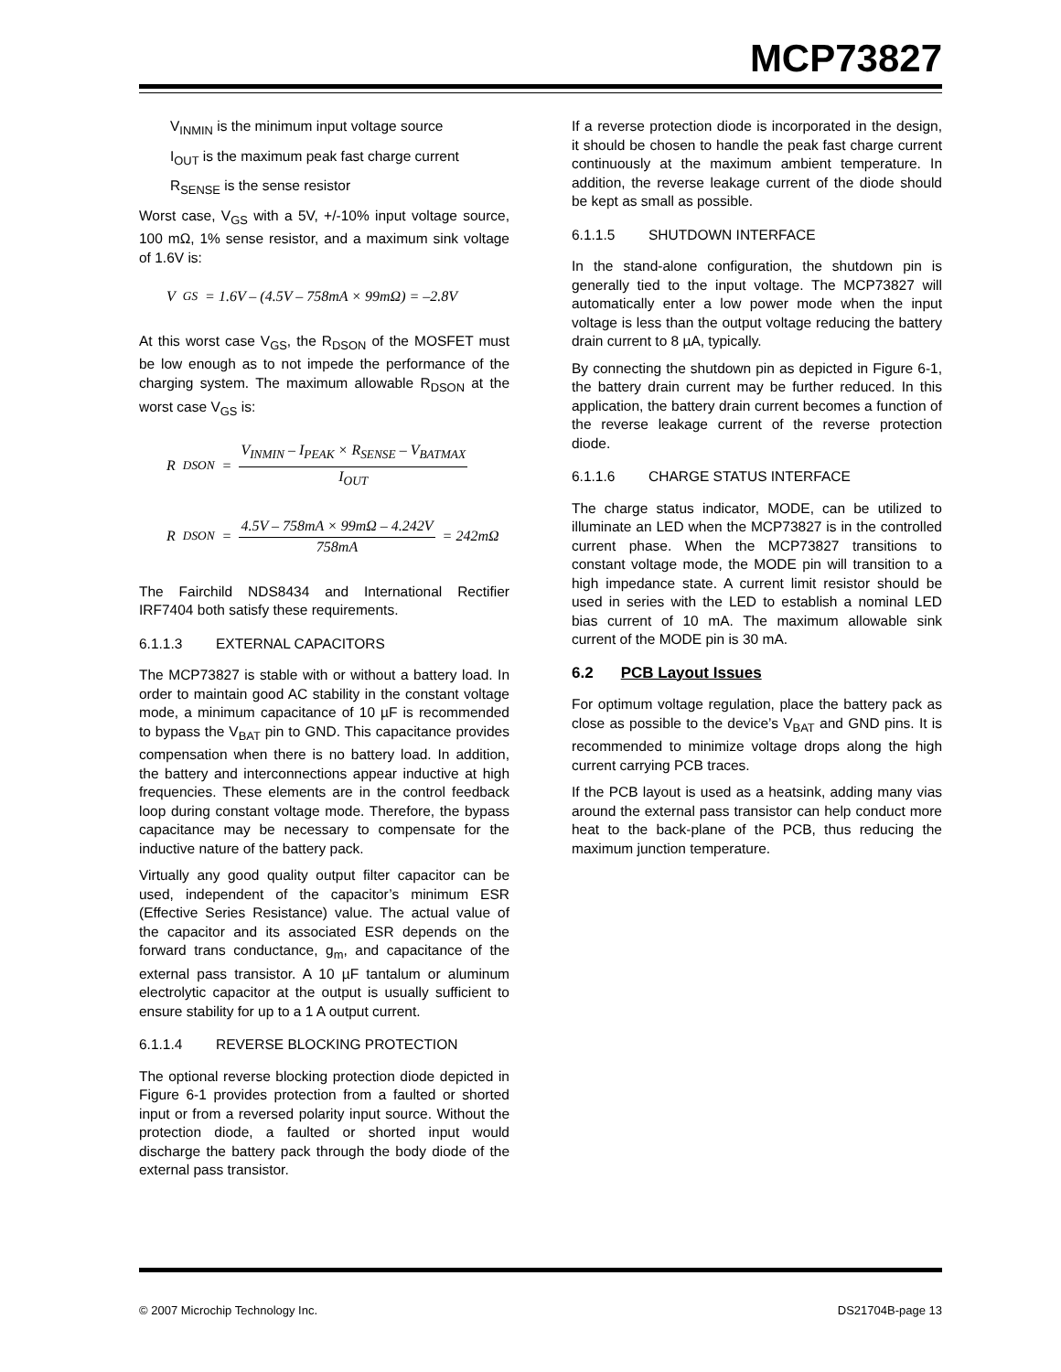MCP73827
V<sub>INMIN</sub> is the minimum input voltage source
I<sub>OUT</sub> is the maximum peak fast charge current
R<sub>SENSE</sub> is the sense resistor
Worst case, V<sub>GS</sub> with a 5V, +/-10% input voltage source, 100 mΩ, 1% sense resistor, and a maximum sink voltage of 1.6V is:
V<sub>GS</sub> = 1.6V – (4.5V – 758mA × 99mΩ) = –2.8V
At this worst case V<sub>GS</sub>, the R<sub>DSON</sub> of the MOSFET must be low enough as to not impede the performance of the charging system. The maximum allowable R<sub>DSON</sub> at the worst case V<sub>GS</sub> is:
R<sub>DSON</sub> = V<sub>INMIN</sub> – I<sub>PEAK</sub> × R<sub>SENSE</sub> – V<sub>BATMAX</sub> I<sub>OUT</sub>
R<sub>DSON</sub> = 4.5V – 758mA × 99mΩ – 4.242V 758mA = 242mΩ
The Fairchild NDS8434 and International Rectifier IRF7404 both satisfy these requirements.
6.1.1.3 EXTERNAL CAPACITORS
The MCP73827 is stable with or without a battery load. In order to maintain good AC stability in the constant voltage mode, a minimum capacitance of 10 µF is recommended to bypass the V<sub>BAT</sub> pin to GND. This capacitance provides compensation when there is no battery load. In addition, the battery and interconnections appear inductive at high frequencies. These elements are in the control feedback loop during constant voltage mode. Therefore, the bypass capacitance may be necessary to compensate for the inductive nature of the battery pack.
Virtually any good quality output filter capacitor can be used, independent of the capacitor’s minimum ESR (Effective Series Resistance) value. The actual value of the capacitor and its associated ESR depends on the forward trans conductance, g<sub>m</sub>, and capacitance of the external pass transistor. A 10 µF tantalum or aluminum electrolytic capacitor at the output is usually sufficient to ensure stability for up to a 1 A output current.
6.1.1.4 REVERSE BLOCKING PROTECTION
The optional reverse blocking protection diode depicted in Figure 6-1 provides protection from a faulted or shorted input or from a reversed polarity input source. Without the protection diode, a faulted or shorted input would discharge the battery pack through the body diode of the external pass transistor.
If a reverse protection diode is incorporated in the design, it should be chosen to handle the peak fast charge current continuously at the maximum ambient temperature. In addition, the reverse leakage current of the diode should be kept as small as possible.
6.1.1.5 SHUTDOWN INTERFACE
In the stand-alone configuration, the shutdown pin is generally tied to the input voltage. The MCP73827 will automatically enter a low power mode when the input voltage is less than the output voltage reducing the battery drain current to 8 µA, typically.
By connecting the shutdown pin as depicted in Figure 6-1, the battery drain current may be further reduced. In this application, the battery drain current becomes a function of the reverse leakage current of the reverse protection diode.
6.1.1.6 CHARGE STATUS INTERFACE
The charge status indicator, MODE, can be utilized to illuminate an LED when the MCP73827 is in the controlled current phase. When the MCP73827 transitions to constant voltage mode, the MODE pin will transition to a high impedance state. A current limit resistor should be used in series with the LED to establish a nominal LED bias current of 10 mA. The maximum allowable sink current of the MODE pin is 30 mA.
6.2 PCB Layout Issues
For optimum voltage regulation, place the battery pack as close as possible to the device’s V<sub>BAT</sub> and GND pins. It is recommended to minimize voltage drops along the high current carrying PCB traces.
If the PCB layout is used as a heatsink, adding many vias around the external pass transistor can help conduct more heat to the back-plane of the PCB, thus reducing the maximum junction temperature.
© 2007 Microchip Technology Inc. DS21704B-page 13